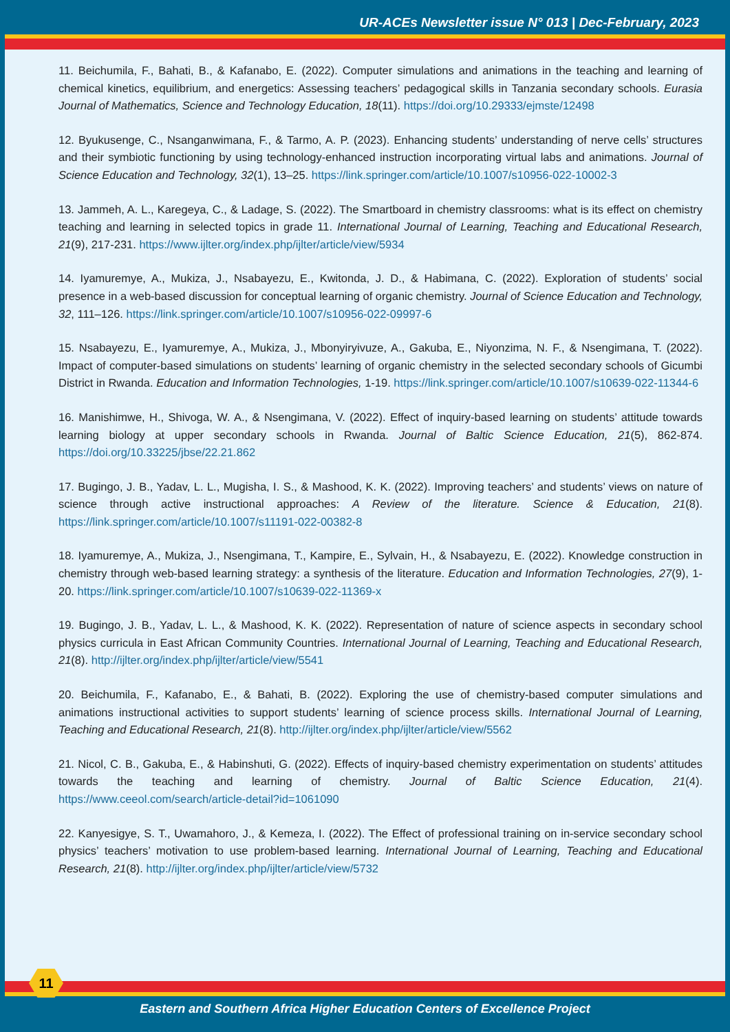UR-ACEs Newsletter issue N° 013 | Dec-February, 2023
11. Beichumila, F., Bahati, B., & Kafanabo, E. (2022). Computer simulations and animations in the teaching and learning of chemical kinetics, equilibrium, and energetics: Assessing teachers’ pedagogical skills in Tanzania secondary schools. Eurasia Journal of Mathematics, Science and Technology Education, 18(11). https://doi.org/10.29333/ejmste/12498
12. Byukusenge, C., Nsanganwimana, F., & Tarmo, A. P. (2023). Enhancing students’ understanding of nerve cells’ structures and their symbiotic functioning by using technology-enhanced instruction incorporating virtual labs and animations. Journal of Science Education and Technology, 32(1), 13–25. https://link.springer.com/article/10.1007/s10956-022-10002-3
13. Jammeh, A. L., Karegeya, C., & Ladage, S. (2022). The Smartboard in chemistry classrooms: what is its effect on chemistry teaching and learning in selected topics in grade 11. International Journal of Learning, Teaching and Educational Research, 21(9), 217-231. https://www.ijlter.org/index.php/ijlter/article/view/5934
14. Iyamuremye, A., Mukiza, J., Nsabayezu, E., Kwitonda, J. D., & Habimana, C. (2022). Exploration of students’ social presence in a web-based discussion for conceptual learning of organic chemistry. Journal of Science Education and Technology, 32, 111–126. https://link.springer.com/article/10.1007/s10956-022-09997-6
15. Nsabayezu, E., Iyamuremye, A., Mukiza, J., Mbonyiryivuze, A., Gakuba, E., Niyonzima, N. F., & Nsengimana, T. (2022). Impact of computer-based simulations on students’ learning of organic chemistry in the selected secondary schools of Gicumbi District in Rwanda. Education and Information Technologies, 1-19. https://link.springer.com/article/10.1007/s10639-022-11344-6
16. Manishimwe, H., Shivoga, W. A., & Nsengimana, V. (2022). Effect of inquiry-based learning on students’ attitude towards learning biology at upper secondary schools in Rwanda. Journal of Baltic Science Education, 21(5), 862-874. https://doi.org/10.33225/jbse/22.21.862
17. Bugingo, J. B., Yadav, L. L., Mugisha, I. S., & Mashood, K. K. (2022). Improving teachers’ and students’ views on nature of science through active instructional approaches: A Review of the literature. Science & Education, 21(8). https://link.springer.com/article/10.1007/s11191-022-00382-8
18. Iyamuremye, A., Mukiza, J., Nsengimana, T., Kampire, E., Sylvain, H., & Nsabayezu, E. (2022). Knowledge construction in chemistry through web-based learning strategy: a synthesis of the literature. Education and Information Technologies, 27(9), 1-20. https://link.springer.com/article/10.1007/s10639-022-11369-x
19. Bugingo, J. B., Yadav, L. L., & Mashood, K. K. (2022). Representation of nature of science aspects in secondary school physics curricula in East African Community Countries. International Journal of Learning, Teaching and Educational Research, 21(8). http://ijlter.org/index.php/ijlter/article/view/5541
20. Beichumila, F., Kafanabo, E., & Bahati, B. (2022). Exploring the use of chemistry-based computer simulations and animations instructional activities to support students’ learning of science process skills. International Journal of Learning, Teaching and Educational Research, 21(8). http://ijlter.org/index.php/ijlter/article/view/5562
21. Nicol, C. B., Gakuba, E., & Habinshuti, G. (2022). Effects of inquiry-based chemistry experimentation on students’ attitudes towards the teaching and learning of chemistry. Journal of Baltic Science Education, 21(4). https://www.ceeol.com/search/article-detail?id=1061090
22. Kanyesigye, S. T., Uwamahoro, J., & Kemeza, I. (2022). The Effect of professional training on in-service secondary school physics’ teachers’ motivation to use problem-based learning. International Journal of Learning, Teaching and Educational Research, 21(8). http://ijlter.org/index.php/ijlter/article/view/5732
11
Eastern and Southern Africa Higher Education Centers of Excellence Project